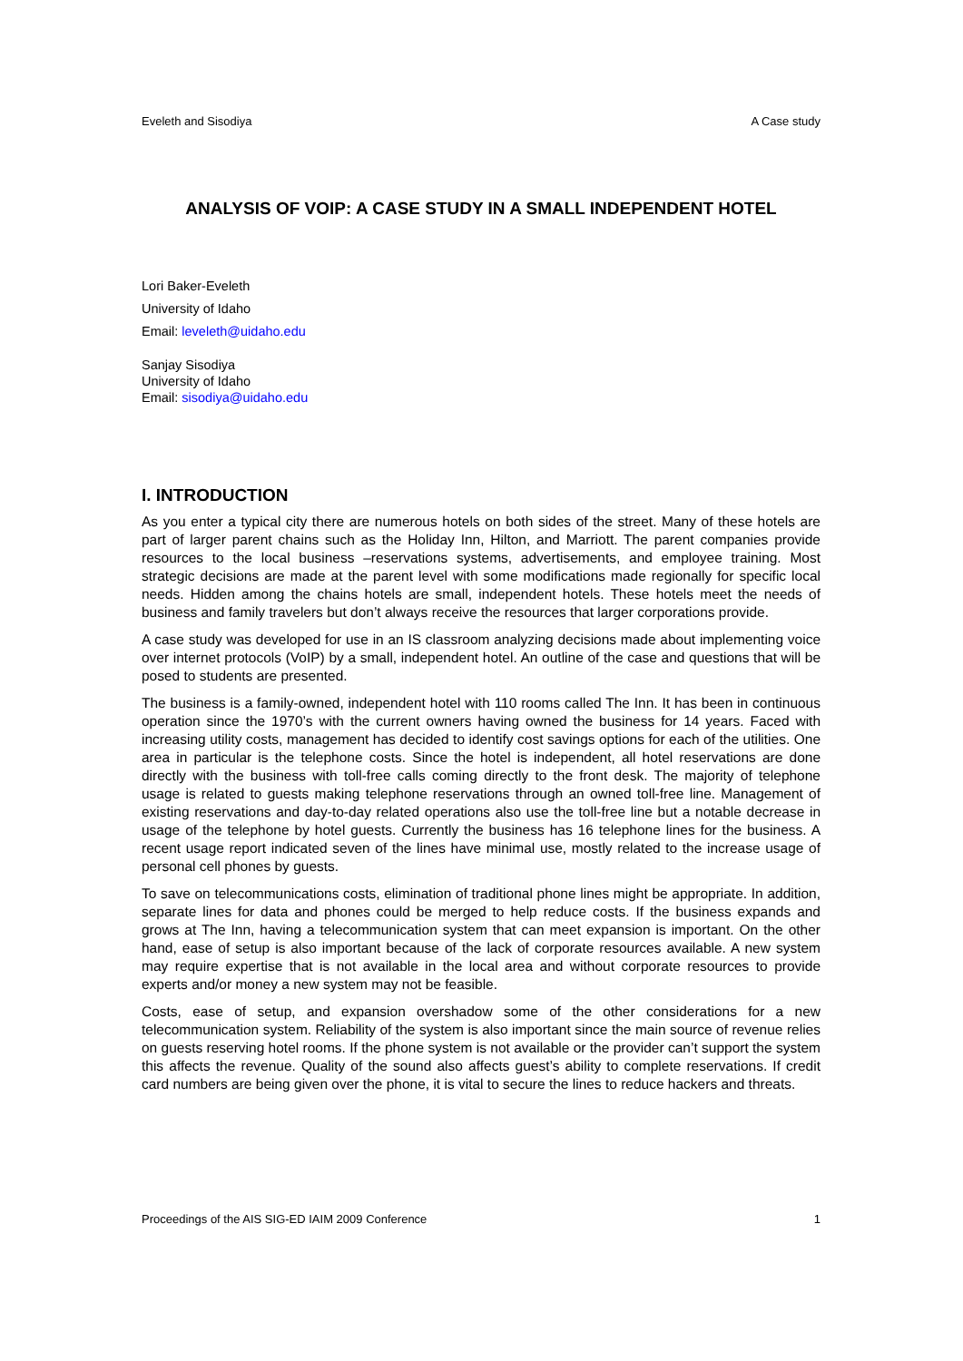Eveleth and Sisodiya A Case study
ANALYSIS OF VOIP: A CASE STUDY IN A SMALL INDEPENDENT HOTEL
Lori Baker-Eveleth
University of Idaho
Email: leveleth@uidaho.edu
Sanjay Sisodiya
University of Idaho
Email: sisodiya@uidaho.edu
I. INTRODUCTION
As you enter a typical city there are numerous hotels on both sides of the street. Many of these hotels are part of larger parent chains such as the Holiday Inn, Hilton, and Marriott. The parent companies provide resources to the local business –reservations systems, advertisements, and employee training. Most strategic decisions are made at the parent level with some modifications made regionally for specific local needs. Hidden among the chains hotels are small, independent hotels. These hotels meet the needs of business and family travelers but don’t always receive the resources that larger corporations provide.
A case study was developed for use in an IS classroom analyzing decisions made about implementing voice over internet protocols (VoIP) by a small, independent hotel. An outline of the case and questions that will be posed to students are presented.
The business is a family-owned, independent hotel with 110 rooms called The Inn. It has been in continuous operation since the 1970’s with the current owners having owned the business for 14 years. Faced with increasing utility costs, management has decided to identify cost savings options for each of the utilities. One area in particular is the telephone costs. Since the hotel is independent, all hotel reservations are done directly with the business with toll-free calls coming directly to the front desk. The majority of telephone usage is related to guests making telephone reservations through an owned toll-free line. Management of existing reservations and day-to-day related operations also use the toll-free line but a notable decrease in usage of the telephone by hotel guests. Currently the business has 16 telephone lines for the business. A recent usage report indicated seven of the lines have minimal use, mostly related to the increase usage of personal cell phones by guests.
To save on telecommunications costs, elimination of traditional phone lines might be appropriate. In addition, separate lines for data and phones could be merged to help reduce costs. If the business expands and grows at The Inn, having a telecommunication system that can meet expansion is important. On the other hand, ease of setup is also important because of the lack of corporate resources available. A new system may require expertise that is not available in the local area and without corporate resources to provide experts and/or money a new system may not be feasible.
Costs, ease of setup, and expansion overshadow some of the other considerations for a new telecommunication system. Reliability of the system is also important since the main source of revenue relies on guests reserving hotel rooms. If the phone system is not available or the provider can’t support the system this affects the revenue. Quality of the sound also affects guest’s ability to complete reservations. If credit card numbers are being given over the phone, it is vital to secure the lines to reduce hackers and threats.
Proceedings of the AIS SIG-ED IAIM 2009 Conference 1